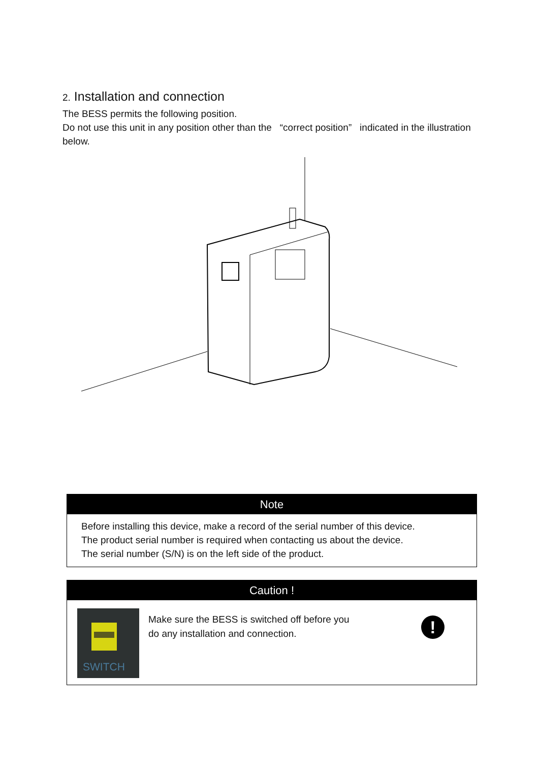2. Installation and connection
The BESS permits the following position.
Do not use this unit in any position other than the “correct position” indicated in the illustration below.
Note
Before installing this device, make a record of the serial number of this device.
The product serial number is required when contacting us about the device.
The serial number (S/N) is on the left side of the product.
Caution !
SWITCH
Make sure the BESS is switched off before you
do any installation and connection.
!